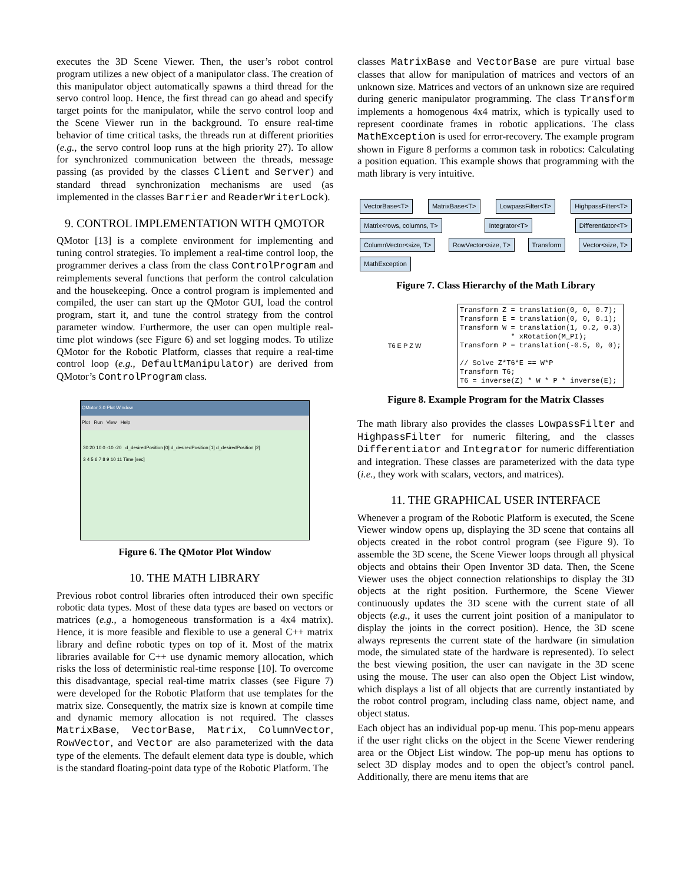executes the 3D Scene Viewer. Then, the user’s robot control program utilizes a new object of a manipulator class. The creation of this manipulator object automatically spawns a third thread for the servo control loop. Hence, the first thread can go ahead and specify target points for the manipulator, while the servo control loop and the Scene Viewer run in the background. To ensure real-time behavior of time critical tasks, the threads run at different priorities (e.g., the servo control loop runs at the high priority 27). To allow for synchronized communication between the threads, message passing (as provided by the classes Client and Server) and standard thread synchronization mechanisms are used (as implemented in the classes Barrier and ReaderWriterLock).
9. CONTROL IMPLEMENTATION WITH QMOTOR
QMotor [13] is a complete environment for implementing and tuning control strategies. To implement a real-time control loop, the programmer derives a class from the class ControlProgram and reimplements several functions that perform the control calculation and the housekeeping. Once a control program is implemented and compiled, the user can start up the QMotor GUI, load the control program, start it, and tune the control strategy from the control parameter window. Furthermore, the user can open multiple real-time plot windows (see Figure 6) and set logging modes. To utilize QMotor for the Robotic Platform, classes that require a real-time control loop (e.g., DefaultManipulator) are derived from QMotor’s ControlProgram class.
QMotor 3.0 Plot Window
Plot Run View Help
30 20 10 0 -10 -20 d_desiredPosition [0] d_desiredPosition [1] d_desiredPosition [2]
3 4 5 6 7 8 9 10 11 Time [sec]
Figure 6. The QMotor Plot Window
10. THE MATH LIBRARY
Previous robot control libraries often introduced their own specific robotic data types. Most of these data types are based on vectors or matrices (e.g., a homogeneous transformation is a 4x4 matrix). Hence, it is more feasible and flexible to use a general C++ matrix library and define robotic types on top of it. Most of the matrix libraries available for C++ use dynamic memory allocation, which risks the loss of deterministic real-time response [10]. To overcome this disadvantage, special real-time matrix classes (see Figure 7) were developed for the Robotic Platform that use templates for the matrix size. Consequently, the matrix size is known at compile time and dynamic memory allocation is not required. The classes MatrixBase, VectorBase, Matrix, ColumnVector, RowVector, and Vector are also parameterized with the data type of the elements. The default element data type is double, which is the standard floating-point data type of the Robotic Platform. The
classes MatrixBase and VectorBase are pure virtual base classes that allow for manipulation of matrices and vectors of an unknown size. Matrices and vectors of an unknown size are required during generic manipulator programming. The class Transform implements a homogenous 4x4 matrix, which is typically used to represent coordinate frames in robotic applications. The class MathException is used for error-recovery. The example program shown in Figure 8 performs a common task in robotics: Calculating a position equation. This example shows that programming with the math library is very intuitive.
VectorBase<T> MatrixBase<T> LowpassFilter<T> HighpassFilter<T> Matrix<rows, columns, T> Integrator<T> Differentiator<T> ColumnVector<size, T> RowVector<size, T> Transform Vector<size, T> MathException
Figure 7. Class Hierarchy of the Math Library
T6 E P Z W
Transform Z = translation(0, 0, 0.7);
Transform E = translation(0, 0, 0.1);
Transform W = translation(1, 0.2, 0.3)
            * xRotation(M_PI);
Transform P = translation(-0.5, 0, 0);

// Solve Z*T6*E == W*P
Transform T6;
T6 = inverse(Z) * W * P * inverse(E);
Figure 8. Example Program for the Matrix Classes
The math library also provides the classes LowpassFilter and HighpassFilter for numeric filtering, and the classes Differentiator and Integrator for numeric differentiation and integration. These classes are parameterized with the data type (i.e., they work with scalars, vectors, and matrices).
11. THE GRAPHICAL USER INTERFACE
Whenever a program of the Robotic Platform is executed, the Scene Viewer window opens up, displaying the 3D scene that contains all objects created in the robot control program (see Figure 9). To assemble the 3D scene, the Scene Viewer loops through all physical objects and obtains their Open Inventor 3D data. Then, the Scene Viewer uses the object connection relationships to display the 3D objects at the right position. Furthermore, the Scene Viewer continuously updates the 3D scene with the current state of all objects (e.g., it uses the current joint position of a manipulator to display the joints in the correct position). Hence, the 3D scene always represents the current state of the hardware (in simulation mode, the simulated state of the hardware is represented). To select the best viewing position, the user can navigate in the 3D scene using the mouse. The user can also open the Object List window, which displays a list of all objects that are currently instantiated by the robot control program, including class name, object name, and object status.
Each object has an individual pop-up menu. This pop-menu appears if the user right clicks on the object in the Scene Viewer rendering area or the Object List window. The pop-up menu has options to select 3D display modes and to open the object’s control panel. Additionally, there are menu items that are